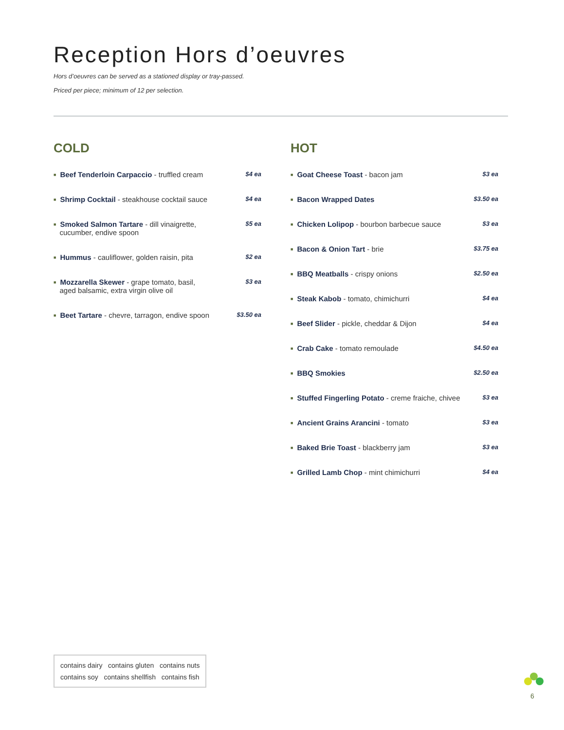Reception Hors d’oeuvres
Hors d’oeuvres can be served as a stationed display or tray-passed.
Priced per piece; minimum of 12 per selection.
COLD
■ Beef Tenderloin Carpaccio - truffled cream $4 ea
■ Shrimp Cocktail - steakhouse cocktail sauce $4 ea
■ Smoked Salmon Tartare - dill vinaigrette,
cucumber, endive spoon $5 ea
■ Hummus - cauliflower, golden raisin, pita $2 ea
■ Mozzarella Skewer - grape tomato, basil,
aged balsamic, extra virgin olive oil $3 ea
■ Beet Tartare - chevre, tarragon, endive spoon $3.50 ea
HOT
■ Goat Cheese Toast - bacon jam $3 ea
■ Bacon Wrapped Dates $3.50 ea
■ Chicken Lolipop - bourbon barbecue sauce $3 ea
■ Bacon & Onion Tart - brie $3.75 ea
■ BBQ Meatballs - crispy onions $2.50 ea
■ Steak Kabob - tomato, chimichurri $4 ea
■ Beef Slider - pickle, cheddar & Dijon $4 ea
■ Crab Cake - tomato remoulade $4.50 ea
■ BBQ Smokies $2.50 ea
■ Stuffed Fingerling Potato - creme fraiche, chivee $3 ea
■ Ancient Grains Arancini - tomato $3 ea
■ Baked Brie Toast - blackberry jam $3 ea
■ Grilled Lamb Chop - mint chimichurri $4 ea
contains dairy contains gluten contains nuts
contains soy contains shellfish contains fish
6